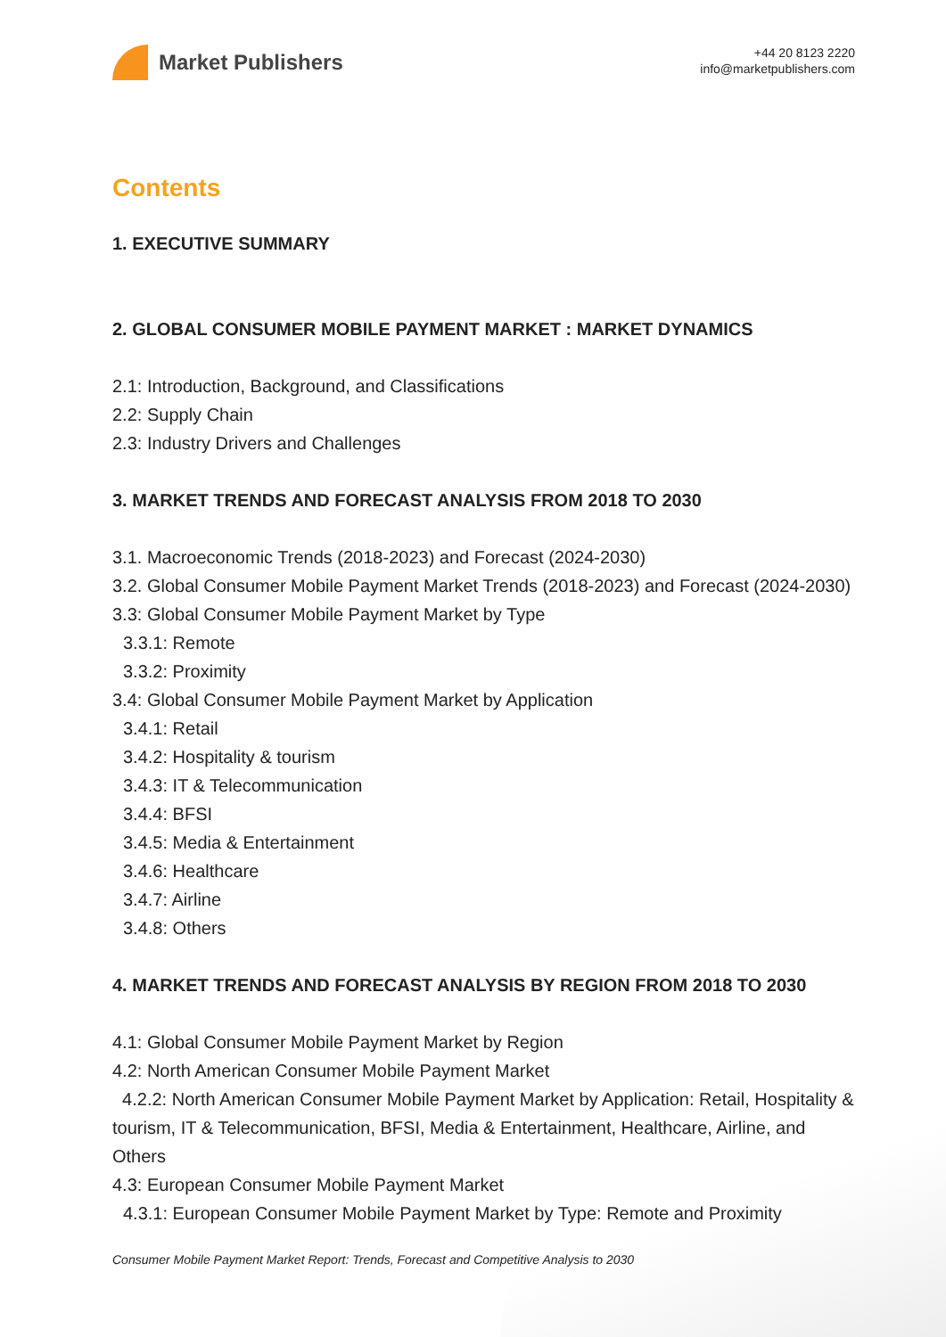Market Publishers
+44 20 8123 2220
info@marketpublishers.com
Contents
1. EXECUTIVE SUMMARY
2. GLOBAL CONSUMER MOBILE PAYMENT MARKET : MARKET DYNAMICS
2.1: Introduction, Background, and Classifications
2.2: Supply Chain
2.3: Industry Drivers and Challenges
3. MARKET TRENDS AND FORECAST ANALYSIS FROM 2018 TO 2030
3.1. Macroeconomic Trends (2018-2023) and Forecast (2024-2030)
3.2. Global Consumer Mobile Payment Market Trends (2018-2023) and Forecast (2024-2030)
3.3: Global Consumer Mobile Payment Market by Type
3.3.1: Remote
3.3.2: Proximity
3.4: Global Consumer Mobile Payment Market by Application
3.4.1: Retail
3.4.2: Hospitality & tourism
3.4.3: IT & Telecommunication
3.4.4: BFSI
3.4.5: Media & Entertainment
3.4.6: Healthcare
3.4.7: Airline
3.4.8: Others
4. MARKET TRENDS AND FORECAST ANALYSIS BY REGION FROM 2018 TO 2030
4.1: Global Consumer Mobile Payment Market by Region
4.2: North American Consumer Mobile Payment Market
4.2.2: North American Consumer Mobile Payment Market by Application: Retail, Hospitality & tourism, IT & Telecommunication, BFSI, Media & Entertainment, Healthcare, Airline, and Others
4.3: European Consumer Mobile Payment Market
4.3.1: European Consumer Mobile Payment Market by Type: Remote and Proximity
Consumer Mobile Payment Market Report: Trends, Forecast and Competitive Analysis to 2030